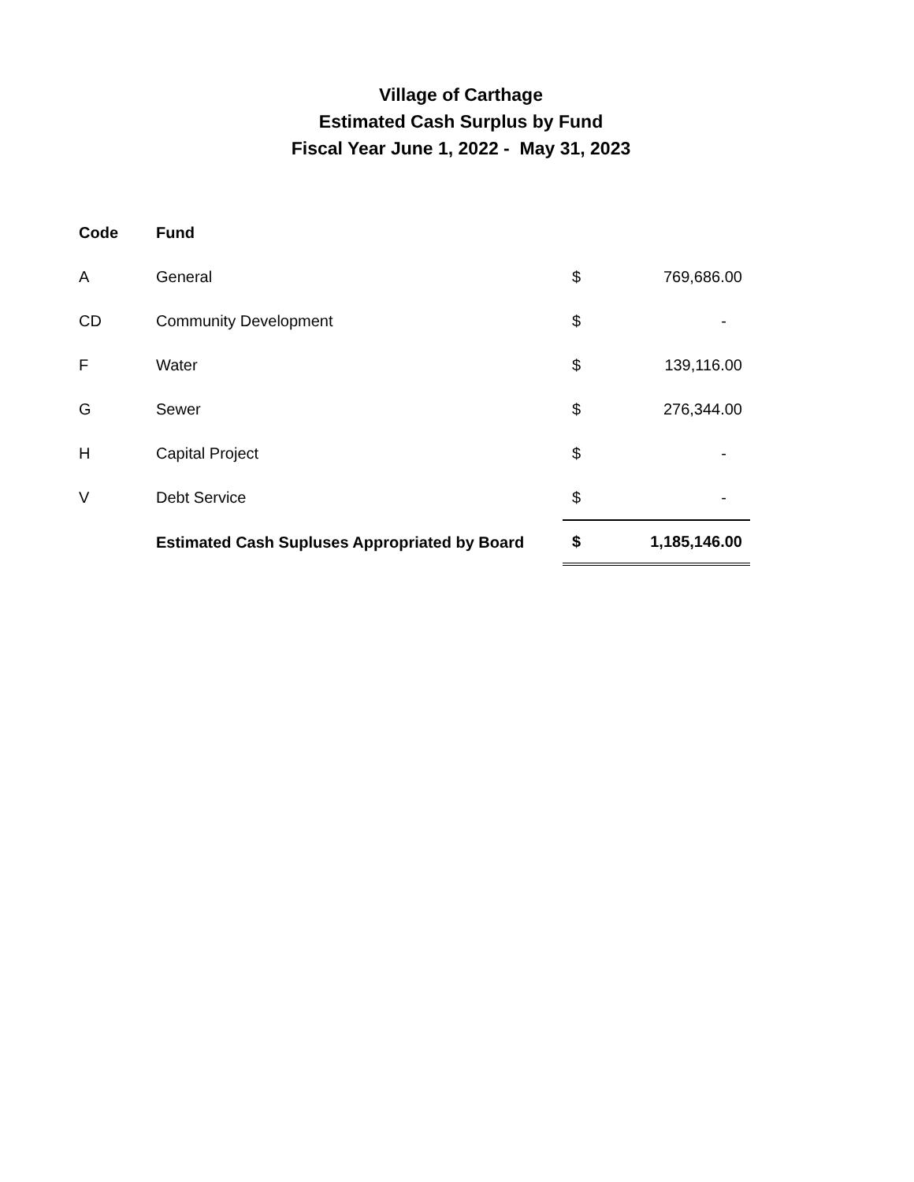Village of Carthage
Estimated Cash Surplus by Fund
Fiscal Year June 1, 2022 - May 31, 2023
| Code | Fund | | |
| A | General | $ | 769,686.00 |
| CD | Community Development | $ | - |
| F | Water | $ | 139,116.00 |
| G | Sewer | $ | 276,344.00 |
| H | Capital Project | $ | - |
| V | Debt Service | $ | - |
| | Estimated Cash Supluses Appropriated by Board | $ | 1,185,146.00 |